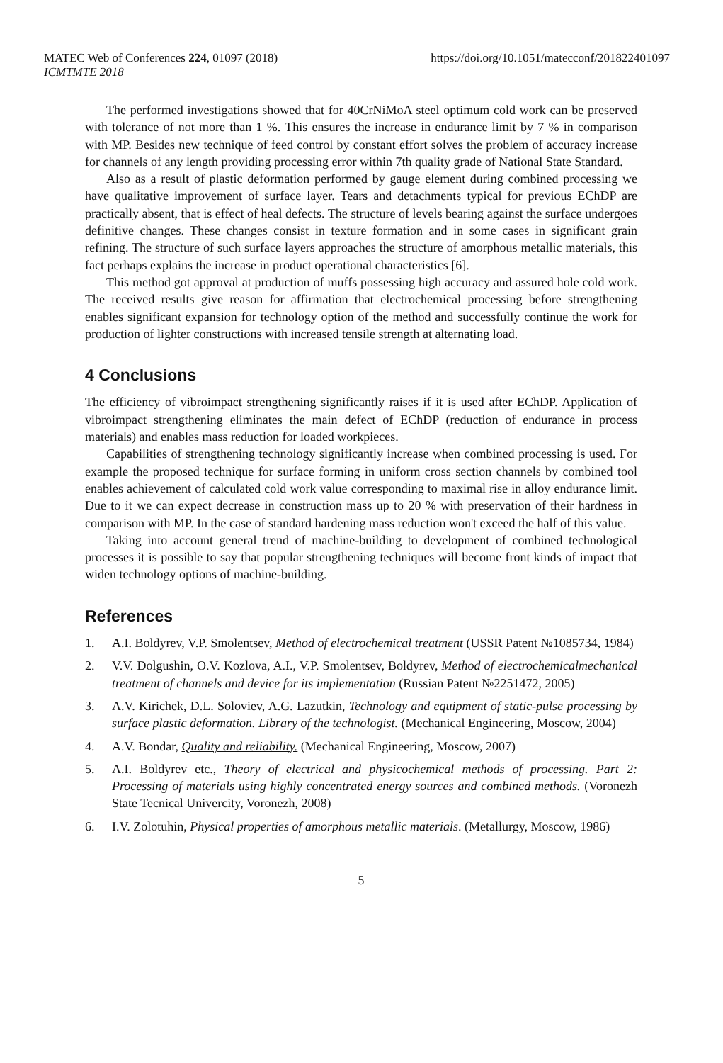MATEC Web of Conferences 224, 01097 (2018)
ICMTMTE 2018
https://doi.org/10.1051/matecconf/201822401097
The performed investigations showed that for 40CrNiMoA steel optimum cold work can be preserved with tolerance of not more than 1 %. This ensures the increase in endurance limit by 7 % in comparison with MP. Besides new technique of feed control by constant effort solves the problem of accuracy increase for channels of any length providing processing error within 7th quality grade of National State Standard.
Also as a result of plastic deformation performed by gauge element during combined processing we have qualitative improvement of surface layer. Tears and detachments typical for previous EChDP are practically absent, that is effect of heal defects. The structure of levels bearing against the surface undergoes definitive changes. These changes consist in texture formation and in some cases in significant grain refining. The structure of such surface layers approaches the structure of amorphous metallic materials, this fact perhaps explains the increase in product operational characteristics [6].
This method got approval at production of muffs possessing high accuracy and assured hole cold work. The received results give reason for affirmation that electrochemical processing before strengthening enables significant expansion for technology option of the method and successfully continue the work for production of lighter constructions with increased tensile strength at alternating load.
4 Conclusions
The efficiency of vibroimpact strengthening significantly raises if it is used after EChDP. Application of vibroimpact strengthening eliminates the main defect of EChDP (reduction of endurance in process materials) and enables mass reduction for loaded workpieces.
Capabilities of strengthening technology significantly increase when combined processing is used. For example the proposed technique for surface forming in uniform cross section channels by combined tool enables achievement of calculated cold work value corresponding to maximal rise in alloy endurance limit. Due to it we can expect decrease in construction mass up to 20 % with preservation of their hardness in comparison with MP. In the case of standard hardening mass reduction won't exceed the half of this value.
Taking into account general trend of machine-building to development of combined technological processes it is possible to say that popular strengthening techniques will become front kinds of impact that widen technology options of machine-building.
References
1. A.I. Boldyrev, V.P. Smolentsev, Method of electrochemical treatment (USSR Patent №1085734, 1984)
2. V.V. Dolgushin, O.V. Kozlova, A.I., V.P. Smolentsev, Boldyrev, Method of electrochemicalmechanical treatment of channels and device for its implementation (Russian Patent №2251472, 2005)
3. A.V. Kirichek, D.L. Soloviev, A.G. Lazutkin, Technology and equipment of static-pulse processing by surface plastic deformation. Library of the technologist. (Mechanical Engineering, Moscow, 2004)
4. A.V. Bondar, Quality and reliability. (Mechanical Engineering, Moscow, 2007)
5. A.I. Boldyrev etc., Theory of electrical and physicochemical methods of processing. Part 2: Processing of materials using highly concentrated energy sources and combined methods. (Voronezh State Tecnical Univercity, Voronezh, 2008)
6. I.V. Zolotuhin, Physical properties of amorphous metallic materials. (Metallurgy, Moscow, 1986)
5